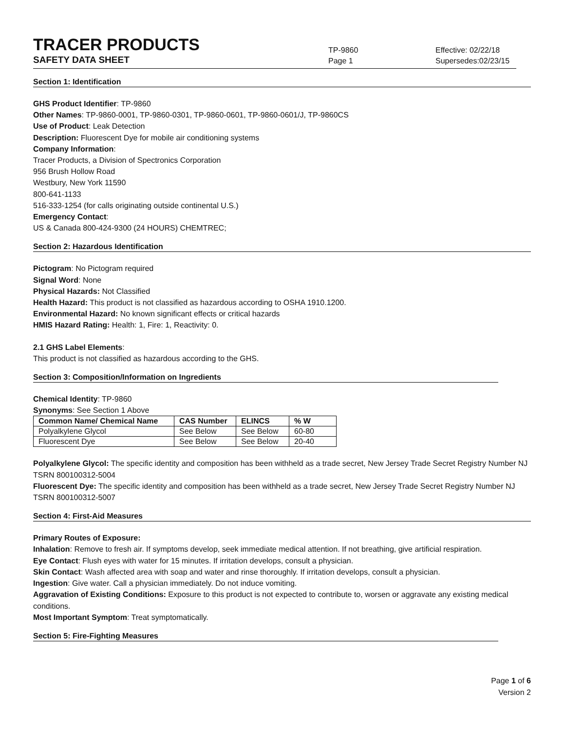TRACER PRODUCTS
TP-9860
Effective: 02/22/18
SAFETY DATA SHEET
Page 1
Supersedes:02/23/15
Section 1: Identification
GHS Product Identifier: TP-9860
Other Names: TP-9860-0001, TP-9860-0301, TP-9860-0601, TP-9860-0601/J, TP-9860CS
Use of Product: Leak Detection
Description: Fluorescent Dye for mobile air conditioning systems
Company Information:
Tracer Products, a Division of Spectronics Corporation
956 Brush Hollow Road
Westbury, New York 11590
800-641-1133
516-333-1254 (for calls originating outside continental U.S.)
Emergency Contact:
US & Canada 800-424-9300 (24 HOURS) CHEMTREC;
Section 2: Hazardous Identification
Pictogram: No Pictogram required
Signal Word: None
Physical Hazards: Not Classified
Health Hazard: This product is not classified as hazardous according to OSHA 1910.1200.
Environmental Hazard: No known significant effects or critical hazards
HMIS Hazard Rating: Health: 1, Fire: 1, Reactivity: 0.
2.1 GHS Label Elements:
This product is not classified as hazardous according to the GHS.
Section 3: Composition/Information on Ingredients
Chemical Identity: TP-9860
Synonyms: See Section 1 Above
| Common Name/ Chemical Name | CAS Number | ELINCS | % W |
| --- | --- | --- | --- |
| Polyalkylene Glycol | See Below | See Below | 60-80 |
| Fluorescent Dye | See Below | See Below | 20-40 |
Polyalkylene Glycol: The specific identity and composition has been withheld as a trade secret, New Jersey Trade Secret Registry Number NJ TSRN 800100312-5004
Fluorescent Dye: The specific identity and composition has been withheld as a trade secret, New Jersey Trade Secret Registry Number NJ TSRN 800100312-5007
Section 4: First-Aid Measures
Primary Routes of Exposure:
Inhalation: Remove to fresh air. If symptoms develop, seek immediate medical attention. If not breathing, give artificial respiration.
Eye Contact: Flush eyes with water for 15 minutes. If irritation develops, consult a physician.
Skin Contact: Wash affected area with soap and water and rinse thoroughly. If irritation develops, consult a physician.
Ingestion: Give water. Call a physician immediately. Do not induce vomiting.
Aggravation of Existing Conditions: Exposure to this product is not expected to contribute to, worsen or aggravate any existing medical conditions.
Most Important Symptom: Treat symptomatically.
Section 5: Fire-Fighting Measures
Page 1 of 6
Version 2